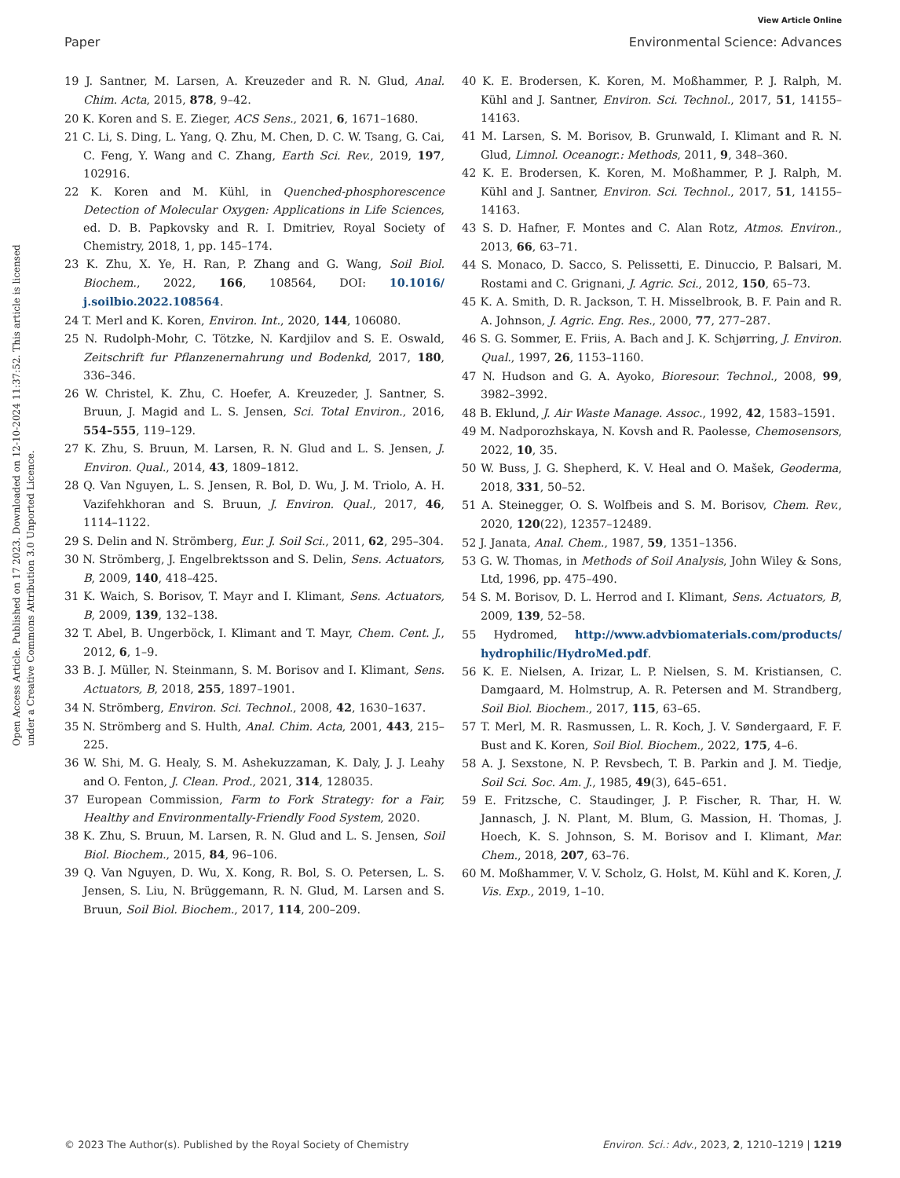View Article Online
Paper Environmental Science: Advances
Open Access Article. Published on 17 2023. Downloaded on 12-10-2024 11:37:52. This article is licensed under a Creative Commons Attribution 3.0 Unported Licence.
19 J. Santner, M. Larsen, A. Kreuzeder and R. N. Glud, Anal. Chim. Acta, 2015, 878, 9–42.
20 K. Koren and S. E. Zieger, ACS Sens., 2021, 6, 1671–1680.
21 C. Li, S. Ding, L. Yang, Q. Zhu, M. Chen, D. C. W. Tsang, G. Cai, C. Feng, Y. Wang and C. Zhang, Earth Sci. Rev., 2019, 197, 102916.
22 K. Koren and M. Kühl, in Quenched-phosphorescence Detection of Molecular Oxygen: Applications in Life Sciences, ed. D. B. Papkovsky and R. I. Dmitriev, Royal Society of Chemistry, 2018, 1, pp. 145–174.
23 K. Zhu, X. Ye, H. Ran, P. Zhang and G. Wang, Soil Biol. Biochem., 2022, 166, 108564, DOI: 10.1016/ j.soilbio.2022.108564.
24 T. Merl and K. Koren, Environ. Int., 2020, 144, 106080.
25 N. Rudolph-Mohr, C. Tötzke, N. Kardjilov and S. E. Oswald, Zeitschrift fur Pflanzenernahrung und Bodenkd, 2017, 180, 336–346.
26 W. Christel, K. Zhu, C. Hoefer, A. Kreuzeder, J. Santner, S. Bruun, J. Magid and L. S. Jensen, Sci. Total Environ., 2016, 554–555, 119–129.
27 K. Zhu, S. Bruun, M. Larsen, R. N. Glud and L. S. Jensen, J. Environ. Qual., 2014, 43, 1809–1812.
28 Q. Van Nguyen, L. S. Jensen, R. Bol, D. Wu, J. M. Triolo, A. H. Vazifehkhoran and S. Bruun, J. Environ. Qual., 2017, 46, 1114–1122.
29 S. Delin and N. Strömberg, Eur. J. Soil Sci., 2011, 62, 295–304.
30 N. Strömberg, J. Engelbrektsson and S. Delin, Sens. Actuators, B, 2009, 140, 418–425.
31 K. Waich, S. Borisov, T. Mayr and I. Klimant, Sens. Actuators, B, 2009, 139, 132–138.
32 T. Abel, B. Ungerböck, I. Klimant and T. Mayr, Chem. Cent. J., 2012, 6, 1–9.
33 B. J. Müller, N. Steinmann, S. M. Borisov and I. Klimant, Sens. Actuators, B, 2018, 255, 1897–1901.
34 N. Strömberg, Environ. Sci. Technol., 2008, 42, 1630–1637.
35 N. Strömberg and S. Hulth, Anal. Chim. Acta, 2001, 443, 215–225.
36 W. Shi, M. G. Healy, S. M. Ashekuzzaman, K. Daly, J. J. Leahy and O. Fenton, J. Clean. Prod., 2021, 314, 128035.
37 European Commission, Farm to Fork Strategy: for a Fair, Healthy and Environmentally-Friendly Food System, 2020.
38 K. Zhu, S. Bruun, M. Larsen, R. N. Glud and L. S. Jensen, Soil Biol. Biochem., 2015, 84, 96–106.
39 Q. Van Nguyen, D. Wu, X. Kong, R. Bol, S. O. Petersen, L. S. Jensen, S. Liu, N. Brüggemann, R. N. Glud, M. Larsen and S. Bruun, Soil Biol. Biochem., 2017, 114, 200–209.
40 K. E. Brodersen, K. Koren, M. Moßhammer, P. J. Ralph, M. Kühl and J. Santner, Environ. Sci. Technol., 2017, 51, 14155–14163.
41 M. Larsen, S. M. Borisov, B. Grunwald, I. Klimant and R. N. Glud, Limnol. Oceanogr.: Methods, 2011, 9, 348–360.
42 K. E. Brodersen, K. Koren, M. Moßhammer, P. J. Ralph, M. Kühl and J. Santner, Environ. Sci. Technol., 2017, 51, 14155–14163.
43 S. D. Hafner, F. Montes and C. Alan Rotz, Atmos. Environ., 2013, 66, 63–71.
44 S. Monaco, D. Sacco, S. Pelissetti, E. Dinuccio, P. Balsari, M. Rostami and C. Grignani, J. Agric. Sci., 2012, 150, 65–73.
45 K. A. Smith, D. R. Jackson, T. H. Misselbrook, B. F. Pain and R. A. Johnson, J. Agric. Eng. Res., 2000, 77, 277–287.
46 S. G. Sommer, E. Friis, A. Bach and J. K. Schjørring, J. Environ. Qual., 1997, 26, 1153–1160.
47 N. Hudson and G. A. Ayoko, Bioresour. Technol., 2008, 99, 3982–3992.
48 B. Eklund, J. Air Waste Manage. Assoc., 1992, 42, 1583–1591.
49 M. Nadporozhskaya, N. Kovsh and R. Paolesse, Chemosensors, 2022, 10, 35.
50 W. Buss, J. G. Shepherd, K. V. Heal and O. Mašek, Geoderma, 2018, 331, 50–52.
51 A. Steinegger, O. S. Wolfbeis and S. M. Borisov, Chem. Rev., 2020, 120(22), 12357–12489.
52 J. Janata, Anal. Chem., 1987, 59, 1351–1356.
53 G. W. Thomas, in Methods of Soil Analysis, John Wiley & Sons, Ltd, 1996, pp. 475–490.
54 S. M. Borisov, D. L. Herrod and I. Klimant, Sens. Actuators, B, 2009, 139, 52–58.
55 Hydromed, http://www.advbiomaterials.com/products/ hydrophilic/HydroMed.pdf.
56 K. E. Nielsen, A. Irizar, L. P. Nielsen, S. M. Kristiansen, C. Damgaard, M. Holmstrup, A. R. Petersen and M. Strandberg, Soil Biol. Biochem., 2017, 115, 63–65.
57 T. Merl, M. R. Rasmussen, L. R. Koch, J. V. Søndergaard, F. F. Bust and K. Koren, Soil Biol. Biochem., 2022, 175, 4–6.
58 A. J. Sexstone, N. P. Revsbech, T. B. Parkin and J. M. Tiedje, Soil Sci. Soc. Am. J., 1985, 49(3), 645–651.
59 E. Fritzsche, C. Staudinger, J. P. Fischer, R. Thar, H. W. Jannasch, J. N. Plant, M. Blum, G. Massion, H. Thomas, J. Hoech, K. S. Johnson, S. M. Borisov and I. Klimant, Mar. Chem., 2018, 207, 63–76.
60 M. Moßhammer, V. V. Scholz, G. Holst, M. Kühl and K. Koren, J. Vis. Exp., 2019, 1–10.
© 2023 The Author(s). Published by the Royal Society of Chemistry Environ. Sci.: Adv., 2023, 2, 1210–1219 | 1219